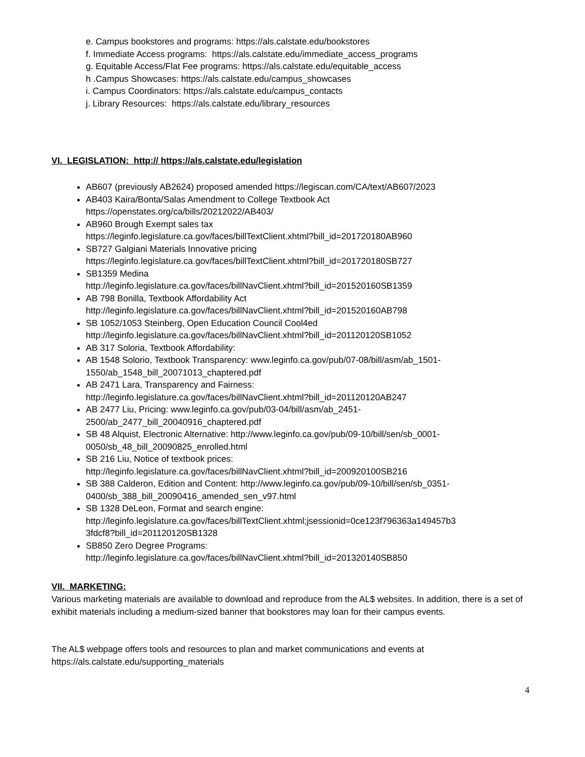e. Campus bookstores and programs: https://als.calstate.edu/bookstores
f. Immediate Access programs: https://als.calstate.edu/immediate_access_programs
g. Equitable Access/Flat Fee programs: https://als.calstate.edu/equitable_access
h .Campus Showcases: https://als.calstate.edu/campus_showcases
i. Campus Coordinators: https://als.calstate.edu/campus_contacts
j. Library Resources: https://als.calstate.edu/library_resources
VI. LEGISLATION: http:// https://als.calstate.edu/legislation
AB607 (previously AB2624) proposed amended https://legiscan.com/CA/text/AB607/2023
AB403 Kaira/Bonta/Salas Amendment to College Textbook Act
https://openstates.org/ca/bills/20212022/AB403/
AB960 Brough Exempt sales tax
https://leginfo.legislature.ca.gov/faces/billTextClient.xhtml?bill_id=201720180AB960
SB727 Galgiani Materials Innovative pricing
https://leginfo.legislature.ca.gov/faces/billTextClient.xhtml?bill_id=201720180SB727
SB1359 Medina
http://leginfo.legislature.ca.gov/faces/billNavClient.xhtml?bill_id=201520160SB1359
AB 798 Bonilla, Textbook Affordability Act
http://leginfo.legislature.ca.gov/faces/billNavClient.xhtml?bill_id=201520160AB798
SB 1052/1053 Steinberg, Open Education Council Cool4ed
http://leginfo.legislature.ca.gov/faces/billNavClient.xhtml?bill_id=201120120SB1052
AB 317 Soloria, Textbook Affordability:
AB 1548 Solorio, Textbook Transparency: www.leginfo.ca.gov/pub/07-08/bill/asm/ab_1501-
1550/ab_1548_bill_20071013_chaptered.pdf
AB 2471 Lara, Transparency and Fairness:
http://leginfo.legislature.ca.gov/faces/billNavClient.xhtml?bill_id=201120120AB247
AB 2477 Liu, Pricing: www.leginfo.ca.gov/pub/03-04/bill/asm/ab_2451-
2500/ab_2477_bill_20040916_chaptered.pdf
SB 48 Alquist, Electronic Alternative: http://www.leginfo.ca.gov/pub/09-10/bill/sen/sb_0001-
0050/sb_48_bill_20090825_enrolled.html
SB 216 Liu, Notice of textbook prices:
http://leginfo.legislature.ca.gov/faces/billNavClient.xhtml?bill_id=200920100SB216
SB 388 Calderon, Edition and Content: http://www.leginfo.ca.gov/pub/09-10/bill/sen/sb_0351-
0400/sb_388_bill_20090416_amended_sen_v97.html
SB 1328 DeLeon, Format and search engine:
http://leginfo.legislature.ca.gov/faces/billTextClient.xhtml;jsessionid=0ce123f796363a149457b3
3fdcf8?bill_id=201120120SB1328
SB850 Zero Degree Programs:
http://leginfo.legislature.ca.gov/faces/billNavClient.xhtml?bill_id=201320140SB850
VII. MARKETING:
Various marketing materials are available to download and reproduce from the AL$ websites. In addition, there is a set of exhibit materials including a medium-sized banner that bookstores may loan for their campus events.
The AL$ webpage offers tools and resources to plan and market communications and events at https://als.calstate.edu/supporting_materials
4